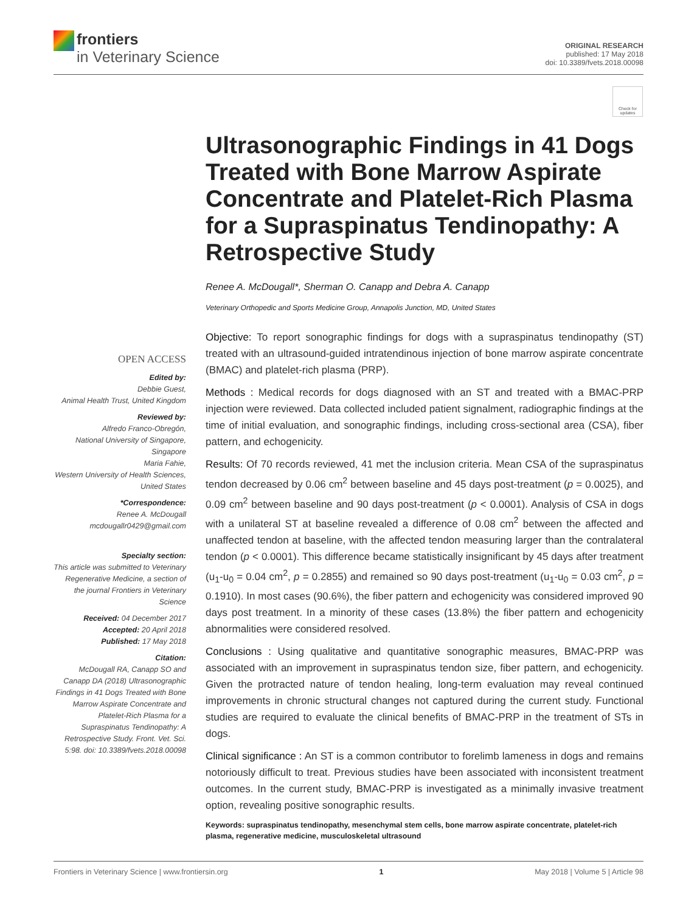frontiers
in Veterinary Science
ORIGINAL RESEARCH
published: 17 May 2018
doi: 10.3389/fvets.2018.00098
Check for updates
OPEN ACCESS
Edited by:
Debbie Guest,
Animal Health Trust, United Kingdom
Reviewed by:
Alfredo Franco-Obregón,
National University of Singapore, Singapore
Maria Fahie,
Western University of Health Sciences, United States
*Correspondence:
Renee A. McDougall
mcdougallr0429@gmail.com
Specialty section:
This article was submitted to Veterinary Regenerative Medicine, a section of the journal Frontiers in Veterinary Science
Received: 04 December 2017
Accepted: 20 April 2018
Published: 17 May 2018
Citation:
McDougall RA, Canapp SO and Canapp DA (2018) Ultrasonographic Findings in 41 Dogs Treated with Bone Marrow Aspirate Concentrate and Platelet-Rich Plasma for a Supraspinatus Tendinopathy: A Retrospective Study. Front. Vet. Sci. 5:98. doi: 10.3389/fvets.2018.00098
Ultrasonographic Findings in 41 Dogs Treated with Bone Marrow Aspirate Concentrate and Platelet-Rich Plasma for a Supraspinatus Tendinopathy: A Retrospective Study
Renee A. McDougall*, Sherman O. Canapp and Debra A. Canapp
Veterinary Orthopedic and Sports Medicine Group, Annapolis Junction, MD, United States
Objective: To report sonographic findings for dogs with a supraspinatus tendinopathy (ST) treated with an ultrasound-guided intratendinous injection of bone marrow aspirate concentrate (BMAC) and platelet-rich plasma (PRP).
Methods : Medical records for dogs diagnosed with an ST and treated with a BMAC-PRP injection were reviewed. Data collected included patient signalment, radiographic findings at the time of initial evaluation, and sonographic findings, including cross-sectional area (CSA), fiber pattern, and echogenicity.
Results: Of 70 records reviewed, 41 met the inclusion criteria. Mean CSA of the supraspinatus tendon decreased by 0.06 cm<sup>2</sup> between baseline and 45 days post-treatment (p = 0.0025), and 0.09 cm<sup>2</sup> between baseline and 90 days post-treatment (p < 0.0001). Analysis of CSA in dogs with a unilateral ST at baseline revealed a difference of 0.08 cm<sup>2</sup> between the affected and unaffected tendon at baseline, with the affected tendon measuring larger than the contralateral tendon (p < 0.0001). This difference became statistically insignificant by 45 days after treatment (u<sub>1</sub>-u<sub>0</sub> = 0.04 cm<sup>2</sup>, p = 0.2855) and remained so 90 days post-treatment (u<sub>1</sub>-u<sub>0</sub> = 0.03 cm<sup>2</sup>, p = 0.1910). In most cases (90.6%), the fiber pattern and echogenicity was considered improved 90 days post treatment. In a minority of these cases (13.8%) the fiber pattern and echogenicity abnormalities were considered resolved.
Conclusions : Using qualitative and quantitative sonographic measures, BMAC-PRP was associated with an improvement in supraspinatus tendon size, fiber pattern, and echogenicity. Given the protracted nature of tendon healing, long-term evaluation may reveal continued improvements in chronic structural changes not captured during the current study. Functional studies are required to evaluate the clinical benefits of BMAC-PRP in the treatment of STs in dogs.
Clinical significance : An ST is a common contributor to forelimb lameness in dogs and remains notoriously difficult to treat. Previous studies have been associated with inconsistent treatment outcomes. In the current study, BMAC-PRP is investigated as a minimally invasive treatment option, revealing positive sonographic results.
Keywords: supraspinatus tendinopathy, mesenchymal stem cells, bone marrow aspirate concentrate, platelet-rich plasma, regenerative medicine, musculoskeletal ultrasound
Frontiers in Veterinary Science | www.frontiersin.org 1 May 2018 | Volume 5 | Article 98